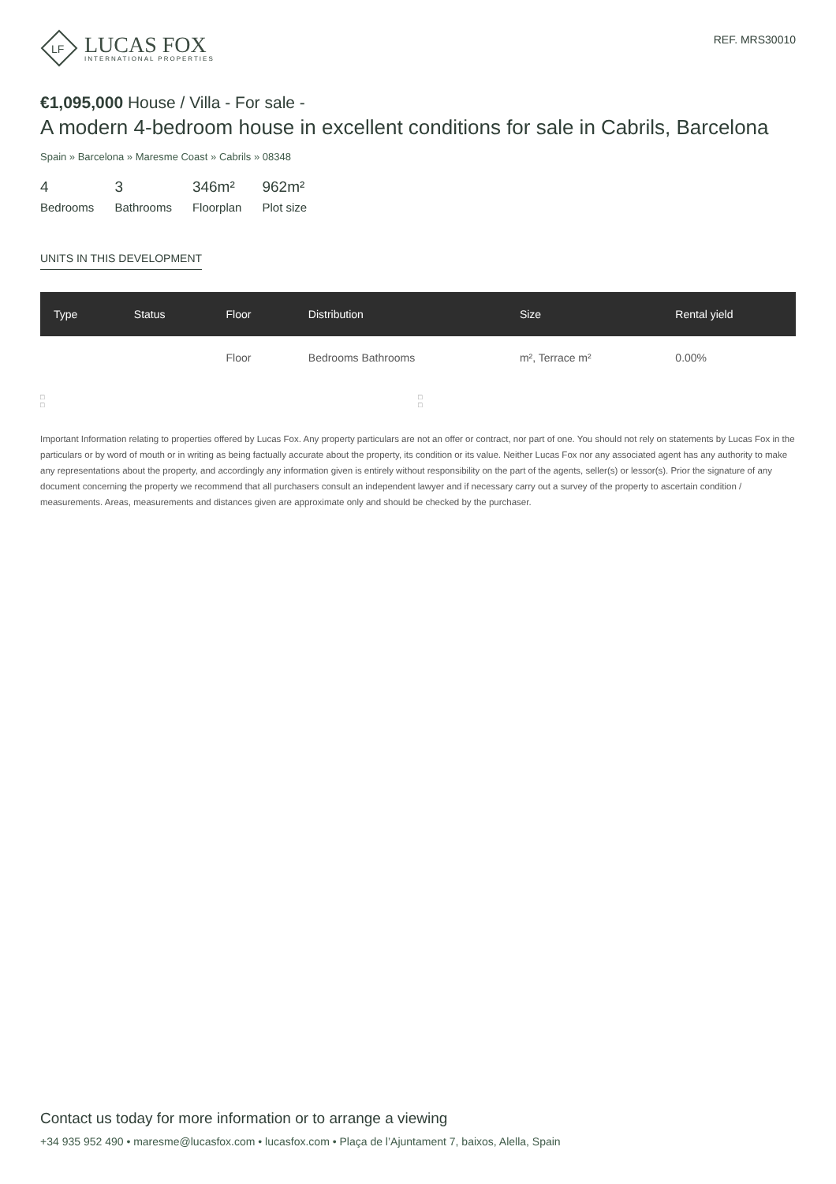LF
LUCAS FOX
INTERNATIONAL PROPERTIES
REF. MRS30010
€1,095,000 House / Villa - For sale -
A modern 4-bedroom house in excellent conditions for sale in Cabrils, Barcelona
Spain » Barcelona » Maresme Coast » Cabrils » 08348
4
Bedrooms
3
Bathrooms
346m²
Floorplan
962m²
Plot size
UNITS IN THIS DEVELOPMENT
| Type | Status | Floor | Distribution | Size | Rental yield |
| --- | --- | --- | --- | --- | --- |
| | | Floor | Bedrooms Bathrooms | m², Terrace m² | 0.00% |
□
□
□
□
Important Information relating to properties offered by Lucas Fox. Any property particulars are not an offer or contract, nor part of one. You should not rely on statements by Lucas Fox in the particulars or by word of mouth or in writing as being factually accurate about the property, its condition or its value. Neither Lucas Fox nor any associated agent has any authority to make any representations about the property, and accordingly any information given is entirely without responsibility on the part of the agents, seller(s) or lessor(s). Prior the signature of any document concerning the property we recommend that all purchasers consult an independent lawyer and if necessary carry out a survey of the property to ascertain condition / measurements. Areas, measurements and distances given are approximate only and should be checked by the purchaser.
Contact us today for more information or to arrange a viewing
+34 935 952 490 • maresme@lucasfox.com • lucasfox.com • Plaça de l’Ajuntament 7, baixos, Alella, Spain